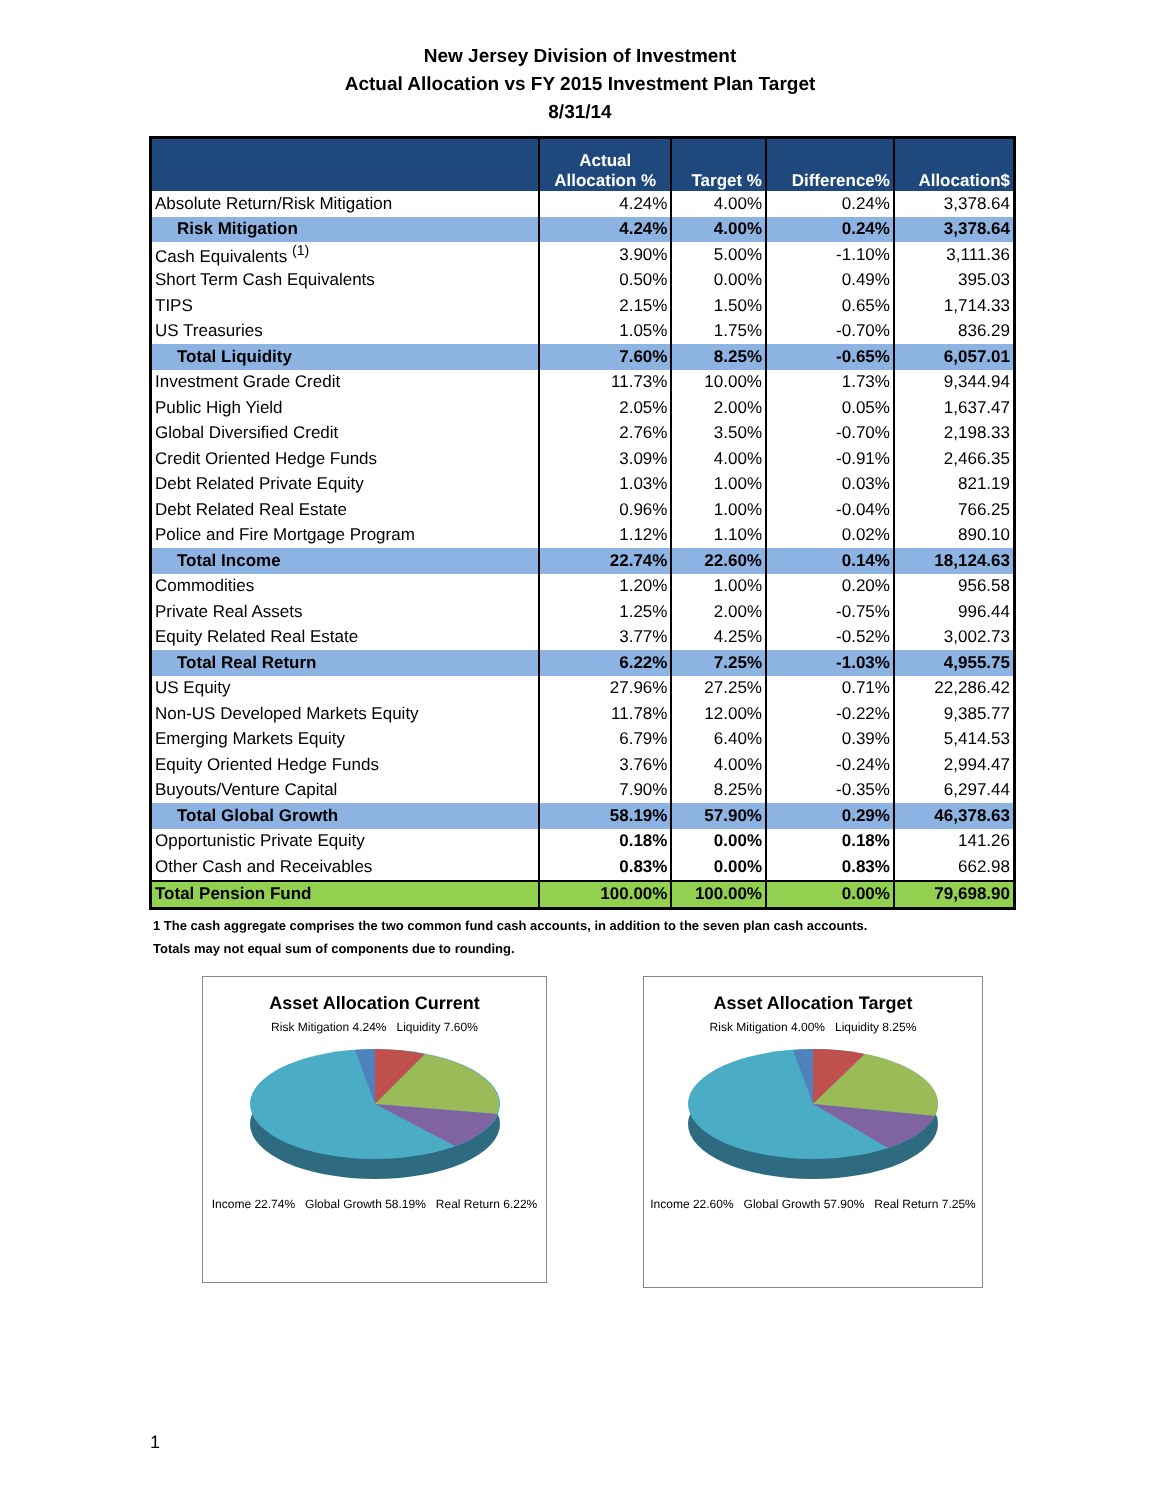New Jersey Division of Investment
Actual Allocation vs FY 2015 Investment Plan Target
8/31/14
| | Actual Allocation % | Target % | Difference% | Allocation$ |
| --- | --- | --- | --- | --- |
| Absolute Return/Risk Mitigation | 4.24% | 4.00% | 0.24% | 3,378.64 |
| Risk Mitigation | 4.24% | 4.00% | 0.24% | 3,378.64 |
| Cash Equivalents <sup>(1)</sup> | 3.90% | 5.00% | -1.10% | 3,111.36 |
| Short Term Cash Equivalents | 0.50% | 0.00% | 0.49% | 395.03 |
| TIPS | 2.15% | 1.50% | 0.65% | 1,714.33 |
| US Treasuries | 1.05% | 1.75% | -0.70% | 836.29 |
| Total Liquidity | 7.60% | 8.25% | -0.65% | 6,057.01 |
| Investment Grade Credit | 11.73% | 10.00% | 1.73% | 9,344.94 |
| Public High Yield | 2.05% | 2.00% | 0.05% | 1,637.47 |
| Global Diversified Credit | 2.76% | 3.50% | -0.70% | 2,198.33 |
| Credit Oriented Hedge Funds | 3.09% | 4.00% | -0.91% | 2,466.35 |
| Debt Related Private Equity | 1.03% | 1.00% | 0.03% | 821.19 |
| Debt Related Real Estate | 0.96% | 1.00% | -0.04% | 766.25 |
| Police and Fire Mortgage Program | 1.12% | 1.10% | 0.02% | 890.10 |
| Total Income | 22.74% | 22.60% | 0.14% | 18,124.63 |
| Commodities | 1.20% | 1.00% | 0.20% | 956.58 |
| Private Real Assets | 1.25% | 2.00% | -0.75% | 996.44 |
| Equity Related Real Estate | 3.77% | 4.25% | -0.52% | 3,002.73 |
| Total Real Return | 6.22% | 7.25% | -1.03% | 4,955.75 |
| US Equity | 27.96% | 27.25% | 0.71% | 22,286.42 |
| Non-US Developed Markets Equity | 11.78% | 12.00% | -0.22% | 9,385.77 |
| Emerging Markets Equity | 6.79% | 6.40% | 0.39% | 5,414.53 |
| Equity Oriented Hedge Funds | 3.76% | 4.00% | -0.24% | 2,994.47 |
| Buyouts/Venture Capital | 7.90% | 8.25% | -0.35% | 6,297.44 |
| Total Global Growth | 58.19% | 57.90% | 0.29% | 46,378.63 |
| Opportunistic Private Equity | 0.18% | 0.00% | 0.18% | 141.26 |
| Other Cash and Receivables | 0.83% | 0.00% | 0.83% | 662.98 |
| Total Pension Fund | 100.00% | 100.00% | 0.00% | 79,698.90 |
1 The cash aggregate comprises the two common fund cash accounts, in addition to the seven plan cash accounts.
Totals may not equal sum of components due to rounding.
Asset Allocation Current
Risk Mitigation 4.24% Liquidity 7.60%
Income 22.74% Global Growth 58.19% Real Return 6.22%
Asset Allocation Target
Risk Mitigation 4.00% Liquidity 8.25%
Income 22.60% Global Growth 57.90% Real Return 7.25%
1